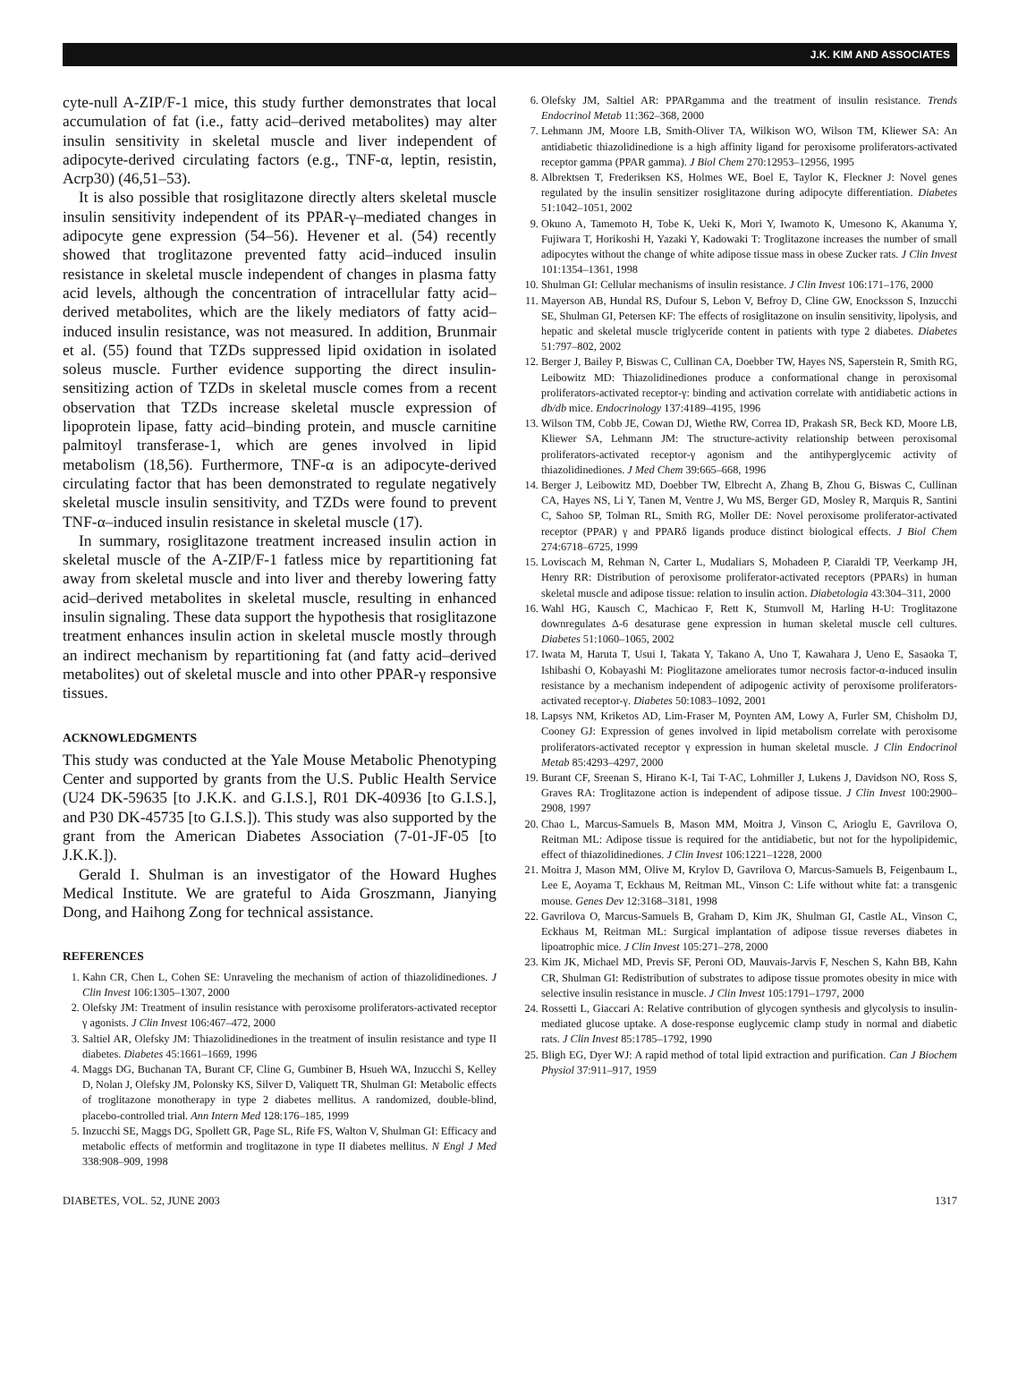J.K. KIM AND ASSOCIATES
cyte-null A-ZIP/F-1 mice, this study further demonstrates that local accumulation of fat (i.e., fatty acid–derived metabolites) may alter insulin sensitivity in skeletal muscle and liver independent of adipocyte-derived circulating factors (e.g., TNF-α, leptin, resistin, Acrp30) (46,51–53).
It is also possible that rosiglitazone directly alters skeletal muscle insulin sensitivity independent of its PPAR-γ–mediated changes in adipocyte gene expression (54–56). Hevener et al. (54) recently showed that troglitazone prevented fatty acid–induced insulin resistance in skeletal muscle independent of changes in plasma fatty acid levels, although the concentration of intracellular fatty acid–derived metabolites, which are the likely mediators of fatty acid–induced insulin resistance, was not measured. In addition, Brunmair et al. (55) found that TZDs suppressed lipid oxidation in isolated soleus muscle. Further evidence supporting the direct insulin-sensitizing action of TZDs in skeletal muscle comes from a recent observation that TZDs increase skeletal muscle expression of lipoprotein lipase, fatty acid–binding protein, and muscle carnitine palmitoyl transferase-1, which are genes involved in lipid metabolism (18,56). Furthermore, TNF-α is an adipocyte-derived circulating factor that has been demonstrated to regulate negatively skeletal muscle insulin sensitivity, and TZDs were found to prevent TNF-α–induced insulin resistance in skeletal muscle (17).
In summary, rosiglitazone treatment increased insulin action in skeletal muscle of the A-ZIP/F-1 fatless mice by repartitioning fat away from skeletal muscle and into liver and thereby lowering fatty acid–derived metabolites in skeletal muscle, resulting in enhanced insulin signaling. These data support the hypothesis that rosiglitazone treatment enhances insulin action in skeletal muscle mostly through an indirect mechanism by repartitioning fat (and fatty acid–derived metabolites) out of skeletal muscle and into other PPAR-γ responsive tissues.
ACKNOWLEDGMENTS
This study was conducted at the Yale Mouse Metabolic Phenotyping Center and supported by grants from the U.S. Public Health Service (U24 DK-59635 [to J.K.K. and G.I.S.], R01 DK-40936 [to G.I.S.], and P30 DK-45735 [to G.I.S.]). This study was also supported by the grant from the American Diabetes Association (7-01-JF-05 [to J.K.K.]).
Gerald I. Shulman is an investigator of the Howard Hughes Medical Institute. We are grateful to Aida Groszmann, Jianying Dong, and Haihong Zong for technical assistance.
REFERENCES
1. Kahn CR, Chen L, Cohen SE: Unraveling the mechanism of action of thiazolidinediones. J Clin Invest 106:1305–1307, 2000
2. Olefsky JM: Treatment of insulin resistance with peroxisome proliferators-activated receptor γ agonists. J Clin Invest 106:467–472, 2000
3. Saltiel AR, Olefsky JM: Thiazolidinediones in the treatment of insulin resistance and type II diabetes. Diabetes 45:1661–1669, 1996
4. Maggs DG, Buchanan TA, Burant CF, Cline G, Gumbiner B, Hsueh WA, Inzucchi S, Kelley D, Nolan J, Olefsky JM, Polonsky KS, Silver D, Valiquett TR, Shulman GI: Metabolic effects of troglitazone monotherapy in type 2 diabetes mellitus. A randomized, double-blind, placebo-controlled trial. Ann Intern Med 128:176–185, 1999
5. Inzucchi SE, Maggs DG, Spollett GR, Page SL, Rife FS, Walton V, Shulman GI: Efficacy and metabolic effects of metformin and troglitazone in type II diabetes mellitus. N Engl J Med 338:908–909, 1998
6. Olefsky JM, Saltiel AR: PPARgamma and the treatment of insulin resistance. Trends Endocrinol Metab 11:362–368, 2000
7. Lehmann JM, Moore LB, Smith-Oliver TA, Wilkison WO, Wilson TM, Kliewer SA: An antidiabetic thiazolidinedione is a high affinity ligand for peroxisome proliferators-activated receptor gamma (PPAR gamma). J Biol Chem 270:12953–12956, 1995
8. Albrektsen T, Frederiksen KS, Holmes WE, Boel E, Taylor K, Fleckner J: Novel genes regulated by the insulin sensitizer rosiglitazone during adipocyte differentiation. Diabetes 51:1042–1051, 2002
9. Okuno A, Tamemoto H, Tobe K, Ueki K, Mori Y, Iwamoto K, Umesono K, Akanuma Y, Fujiwara T, Horikoshi H, Yazaki Y, Kadowaki T: Troglitazone increases the number of small adipocytes without the change of white adipose tissue mass in obese Zucker rats. J Clin Invest 101:1354–1361, 1998
10. Shulman GI: Cellular mechanisms of insulin resistance. J Clin Invest 106:171–176, 2000
11. Mayerson AB, Hundal RS, Dufour S, Lebon V, Befroy D, Cline GW, Enocksson S, Inzucchi SE, Shulman GI, Petersen KF: The effects of rosiglitazone on insulin sensitivity, lipolysis, and hepatic and skeletal muscle triglyceride content in patients with type 2 diabetes. Diabetes 51:797–802, 2002
12. Berger J, Bailey P, Biswas C, Cullinan CA, Doebber TW, Hayes NS, Saperstein R, Smith RG, Leibowitz MD: Thiazolidinediones produce a conformational change in peroxisomal proliferators-activated receptor-γ: binding and activation correlate with antidiabetic actions in db/db mice. Endocrinology 137:4189–4195, 1996
13. Wilson TM, Cobb JE, Cowan DJ, Wiethe RW, Correa ID, Prakash SR, Beck KD, Moore LB, Kliewer SA, Lehmann JM: The structure-activity relationship between peroxisomal proliferators-activated receptor-γ agonism and the antihyperglycemic activity of thiazolidinediones. J Med Chem 39:665–668, 1996
14. Berger J, Leibowitz MD, Doebber TW, Elbrecht A, Zhang B, Zhou G, Biswas C, Cullinan CA, Hayes NS, Li Y, Tanen M, Ventre J, Wu MS, Berger GD, Mosley R, Marquis R, Santini C, Sahoo SP, Tolman RL, Smith RG, Moller DE: Novel peroxisome proliferator-activated receptor (PPAR) γ and PPARδ ligands produce distinct biological effects. J Biol Chem 274:6718–6725, 1999
15. Loviscach M, Rehman N, Carter L, Mudaliars S, Mohadeen P, Ciaraldi TP, Veerkamp JH, Henry RR: Distribution of peroxisome proliferator-activated receptors (PPARs) in human skeletal muscle and adipose tissue: relation to insulin action. Diabetologia 43:304–311, 2000
16. Wahl HG, Kausch C, Machicao F, Rett K, Stumvoll M, Harling H-U: Troglitazone downregulates Δ-6 desaturase gene expression in human skeletal muscle cell cultures. Diabetes 51:1060–1065, 2002
17. Iwata M, Haruta T, Usui I, Takata Y, Takano A, Uno T, Kawahara J, Ueno E, Sasaoka T, Ishibashi O, Kobayashi M: Pioglitazone ameliorates tumor necrosis factor-α-induced insulin resistance by a mechanism independent of adipogenic activity of peroxisome proliferators-activated receptor-γ. Diabetes 50:1083–1092, 2001
18. Lapsys NM, Kriketos AD, Lim-Fraser M, Poynten AM, Lowy A, Furler SM, Chisholm DJ, Cooney GJ: Expression of genes involved in lipid metabolism correlate with peroxisome proliferators-activated receptor γ expression in human skeletal muscle. J Clin Endocrinol Metab 85:4293–4297, 2000
19. Burant CF, Sreenan S, Hirano K-I, Tai T-AC, Lohmiller J, Lukens J, Davidson NO, Ross S, Graves RA: Troglitazone action is independent of adipose tissue. J Clin Invest 100:2900–2908, 1997
20. Chao L, Marcus-Samuels B, Mason MM, Moitra J, Vinson C, Arioglu E, Gavrilova O, Reitman ML: Adipose tissue is required for the antidiabetic, but not for the hypolipidemic, effect of thiazolidinediones. J Clin Invest 106:1221–1228, 2000
21. Moitra J, Mason MM, Olive M, Krylov D, Gavrilova O, Marcus-Samuels B, Feigenbaum L, Lee E, Aoyama T, Eckhaus M, Reitman ML, Vinson C: Life without white fat: a transgenic mouse. Genes Dev 12:3168–3181, 1998
22. Gavrilova O, Marcus-Samuels B, Graham D, Kim JK, Shulman GI, Castle AL, Vinson C, Eckhaus M, Reitman ML: Surgical implantation of adipose tissue reverses diabetes in lipoatrophic mice. J Clin Invest 105:271–278, 2000
23. Kim JK, Michael MD, Previs SF, Peroni OD, Mauvais-Jarvis F, Neschen S, Kahn BB, Kahn CR, Shulman GI: Redistribution of substrates to adipose tissue promotes obesity in mice with selective insulin resistance in muscle. J Clin Invest 105:1791–1797, 2000
24. Rossetti L, Giaccari A: Relative contribution of glycogen synthesis and glycolysis to insulin-mediated glucose uptake. A dose-response euglycemic clamp study in normal and diabetic rats. J Clin Invest 85:1785–1792, 1990
25. Bligh EG, Dyer WJ: A rapid method of total lipid extraction and purification. Can J Biochem Physiol 37:911–917, 1959
DIABETES, VOL. 52, JUNE 2003 1317